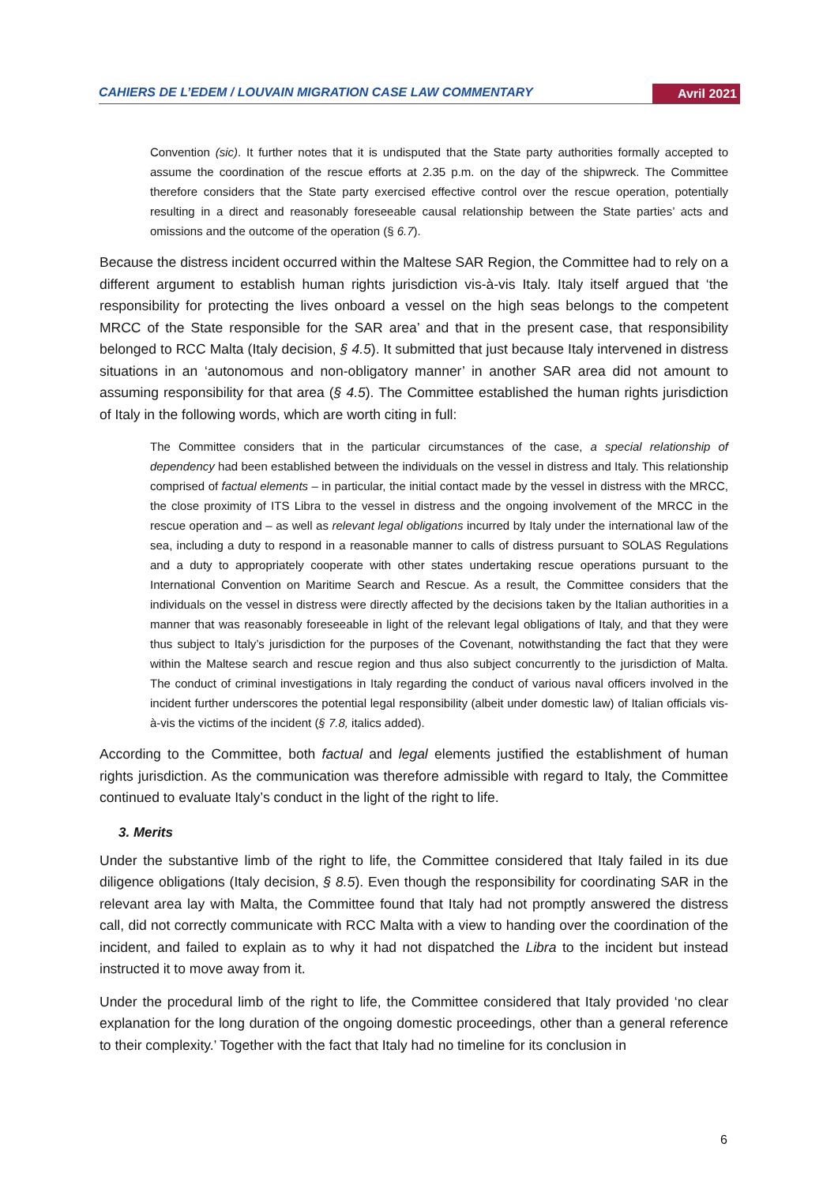CAHIERS DE L’EDEM / LOUVAIN MIGRATION CASE LAW COMMENTARY Avril 2021
Convention (sic). It further notes that it is undisputed that the State party authorities formally accepted to assume the coordination of the rescue efforts at 2.35 p.m. on the day of the shipwreck. The Committee therefore considers that the State party exercised effective control over the rescue operation, potentially resulting in a direct and reasonably foreseeable causal relationship between the State parties’ acts and omissions and the outcome of the operation (§ 6.7).
Because the distress incident occurred within the Maltese SAR Region, the Committee had to rely on a different argument to establish human rights jurisdiction vis-à-vis Italy. Italy itself argued that ‘the responsibility for protecting the lives onboard a vessel on the high seas belongs to the competent MRCC of the State responsible for the SAR area’ and that in the present case, that responsibility belonged to RCC Malta (Italy decision, § 4.5). It submitted that just because Italy intervened in distress situations in an ‘autonomous and non-obligatory manner’ in another SAR area did not amount to assuming responsibility for that area (§ 4.5). The Committee established the human rights jurisdiction of Italy in the following words, which are worth citing in full:
The Committee considers that in the particular circumstances of the case, a special relationship of dependency had been established between the individuals on the vessel in distress and Italy. This relationship comprised of factual elements – in particular, the initial contact made by the vessel in distress with the MRCC, the close proximity of ITS Libra to the vessel in distress and the ongoing involvement of the MRCC in the rescue operation and – as well as relevant legal obligations incurred by Italy under the international law of the sea, including a duty to respond in a reasonable manner to calls of distress pursuant to SOLAS Regulations and a duty to appropriately cooperate with other states undertaking rescue operations pursuant to the International Convention on Maritime Search and Rescue. As a result, the Committee considers that the individuals on the vessel in distress were directly affected by the decisions taken by the Italian authorities in a manner that was reasonably foreseeable in light of the relevant legal obligations of Italy, and that they were thus subject to Italy’s jurisdiction for the purposes of the Covenant, notwithstanding the fact that they were within the Maltese search and rescue region and thus also subject concurrently to the jurisdiction of Malta. The conduct of criminal investigations in Italy regarding the conduct of various naval officers involved in the incident further underscores the potential legal responsibility (albeit under domestic law) of Italian officials vis-à-vis the victims of the incident (§ 7.8, italics added).
According to the Committee, both factual and legal elements justified the establishment of human rights jurisdiction. As the communication was therefore admissible with regard to Italy, the Committee continued to evaluate Italy’s conduct in the light of the right to life.
3. Merits
Under the substantive limb of the right to life, the Committee considered that Italy failed in its due diligence obligations (Italy decision, § 8.5). Even though the responsibility for coordinating SAR in the relevant area lay with Malta, the Committee found that Italy had not promptly answered the distress call, did not correctly communicate with RCC Malta with a view to handing over the coordination of the incident, and failed to explain as to why it had not dispatched the Libra to the incident but instead instructed it to move away from it.
Under the procedural limb of the right to life, the Committee considered that Italy provided ‘no clear explanation for the long duration of the ongoing domestic proceedings, other than a general reference to their complexity.’ Together with the fact that Italy had no timeline for its conclusion in
6